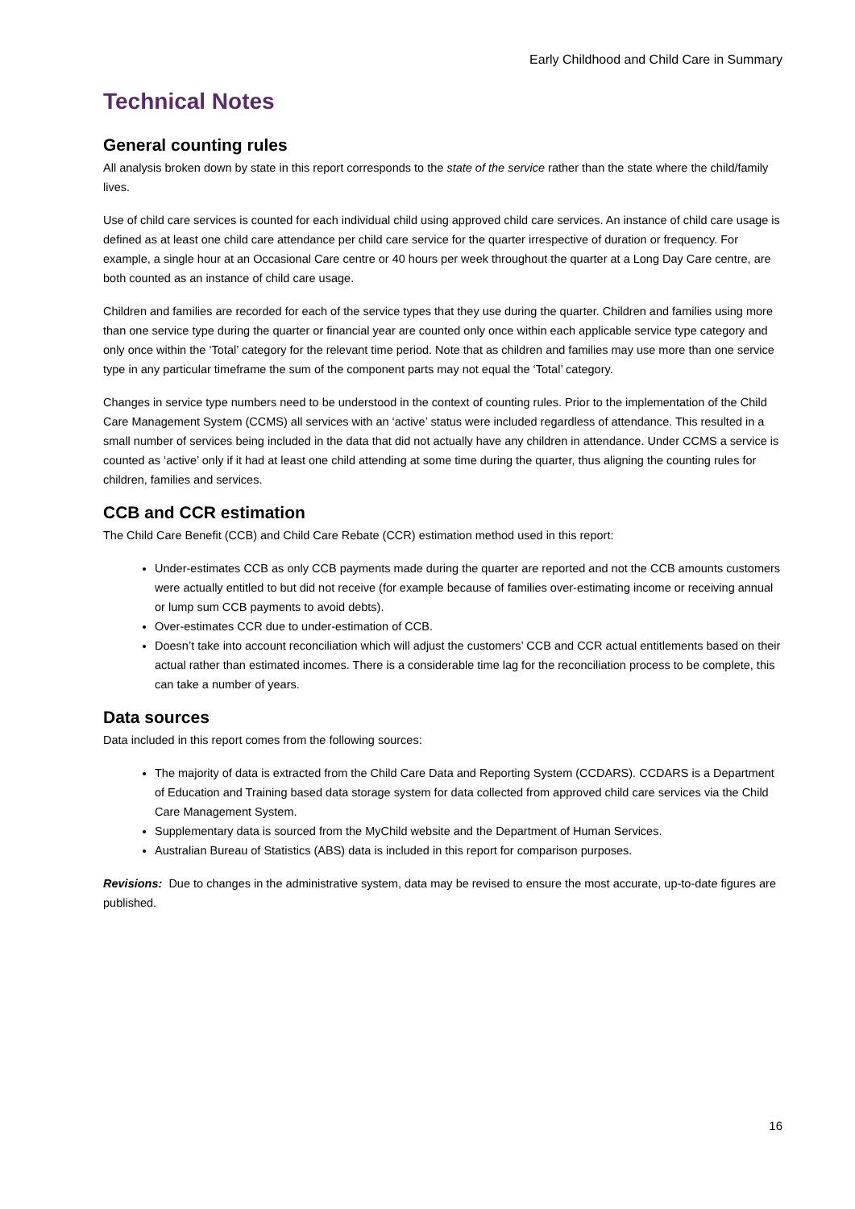Early Childhood and Child Care in Summary
Technical Notes
General counting rules
All analysis broken down by state in this report corresponds to the state of the service rather than the state where the child/family lives.
Use of child care services is counted for each individual child using approved child care services. An instance of child care usage is defined as at least one child care attendance per child care service for the quarter irrespective of duration or frequency. For example, a single hour at an Occasional Care centre or 40 hours per week throughout the quarter at a Long Day Care centre, are both counted as an instance of child care usage.
Children and families are recorded for each of the service types that they use during the quarter. Children and families using more than one service type during the quarter or financial year are counted only once within each applicable service type category and only once within the ‘Total’ category for the relevant time period. Note that as children and families may use more than one service type in any particular timeframe the sum of the component parts may not equal the ‘Total’ category.
Changes in service type numbers need to be understood in the context of counting rules. Prior to the implementation of the Child Care Management System (CCMS) all services with an ‘active’ status were included regardless of attendance. This resulted in a small number of services being included in the data that did not actually have any children in attendance. Under CCMS a service is counted as ‘active’ only if it had at least one child attending at some time during the quarter, thus aligning the counting rules for children, families and services.
CCB and CCR estimation
The Child Care Benefit (CCB) and Child Care Rebate (CCR) estimation method used in this report:
Under-estimates CCB as only CCB payments made during the quarter are reported and not the CCB amounts customers were actually entitled to but did not receive (for example because of families over-estimating income or receiving annual or lump sum CCB payments to avoid debts).
Over-estimates CCR due to under-estimation of CCB.
Doesn’t take into account reconciliation which will adjust the customers’ CCB and CCR actual entitlements based on their actual rather than estimated incomes. There is a considerable time lag for the reconciliation process to be complete, this can take a number of years.
Data sources
Data included in this report comes from the following sources:
The majority of data is extracted from the Child Care Data and Reporting System (CCDARS). CCDARS is a Department of Education and Training based data storage system for data collected from approved child care services via the Child Care Management System.
Supplementary data is sourced from the MyChild website and the Department of Human Services.
Australian Bureau of Statistics (ABS) data is included in this report for comparison purposes.
Revisions: Due to changes in the administrative system, data may be revised to ensure the most accurate, up-to-date figures are published.
16